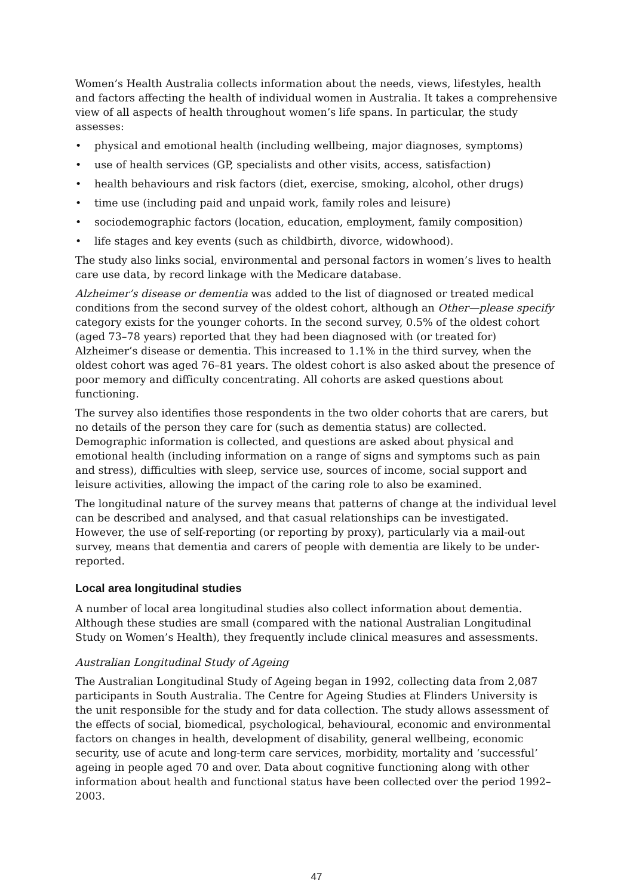Women’s Health Australia collects information about the needs, views, lifestyles, health and factors affecting the health of individual women in Australia. It takes a comprehensive view of all aspects of health throughout women’s life spans. In particular, the study assesses:
• physical and emotional health (including wellbeing, major diagnoses, symptoms)
• use of health services (GP, specialists and other visits, access, satisfaction)
• health behaviours and risk factors (diet, exercise, smoking, alcohol, other drugs)
• time use (including paid and unpaid work, family roles and leisure)
• sociodemographic factors (location, education, employment, family composition)
• life stages and key events (such as childbirth, divorce, widowhood).
The study also links social, environmental and personal factors in women’s lives to health care use data, by record linkage with the Medicare database.
Alzheimer’s disease or dementia was added to the list of diagnosed or treated medical conditions from the second survey of the oldest cohort, although an Other—please specify category exists for the younger cohorts. In the second survey, 0.5% of the oldest cohort (aged 73–78 years) reported that they had been diagnosed with (or treated for) Alzheimer’s disease or dementia. This increased to 1.1% in the third survey, when the oldest cohort was aged 76–81 years. The oldest cohort is also asked about the presence of poor memory and difficulty concentrating. All cohorts are asked questions about functioning.
The survey also identifies those respondents in the two older cohorts that are carers, but no details of the person they care for (such as dementia status) are collected. Demographic information is collected, and questions are asked about physical and emotional health (including information on a range of signs and symptoms such as pain and stress), difficulties with sleep, service use, sources of income, social support and leisure activities, allowing the impact of the caring role to also be examined.
The longitudinal nature of the survey means that patterns of change at the individual level can be described and analysed, and that casual relationships can be investigated. However, the use of self-reporting (or reporting by proxy), particularly via a mail-out survey, means that dementia and carers of people with dementia are likely to be under-reported.
Local area longitudinal studies
A number of local area longitudinal studies also collect information about dementia. Although these studies are small (compared with the national Australian Longitudinal Study on Women’s Health), they frequently include clinical measures and assessments.
Australian Longitudinal Study of Ageing
The Australian Longitudinal Study of Ageing began in 1992, collecting data from 2,087 participants in South Australia. The Centre for Ageing Studies at Flinders University is the unit responsible for the study and for data collection. The study allows assessment of the effects of social, biomedical, psychological, behavioural, economic and environmental factors on changes in health, development of disability, general wellbeing, economic security, use of acute and long-term care services, morbidity, mortality and ‘successful’ ageing in people aged 70 and over. Data about cognitive functioning along with other information about health and functional status have been collected over the period 1992–2003.
47